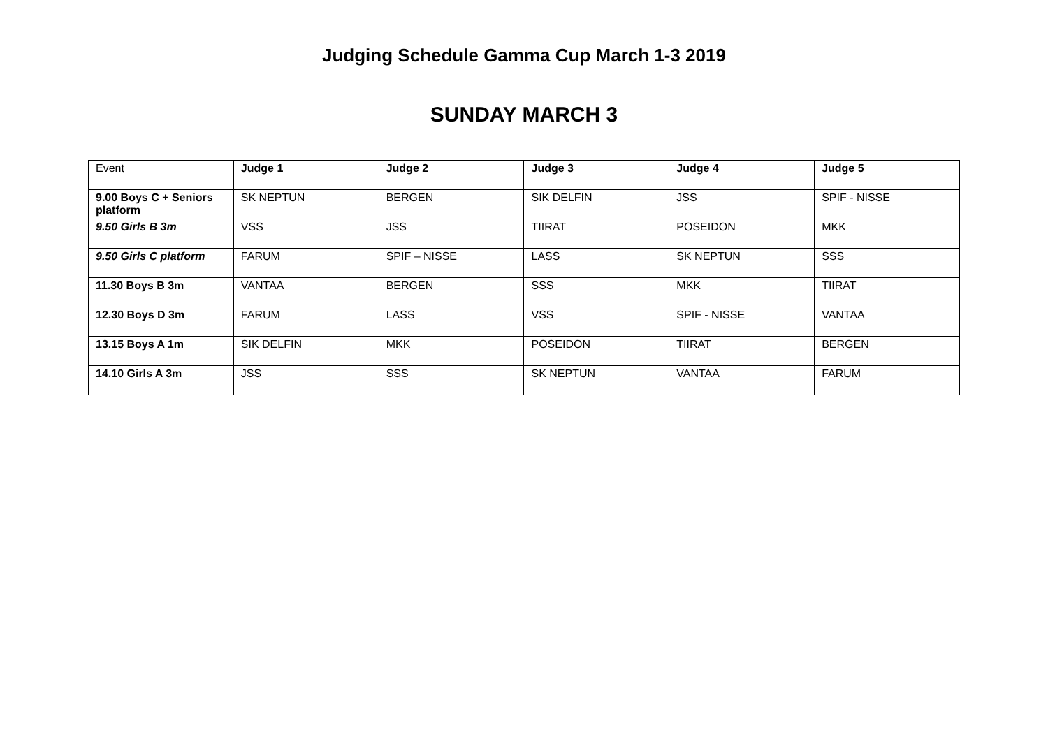Judging Schedule Gamma Cup March 1-3 2019
SUNDAY MARCH 3
| Event | Judge 1 | Judge 2 | Judge 3 | Judge 4 | Judge 5 |
| --- | --- | --- | --- | --- | --- |
| 9.00 Boys C + Seniors platform | SK NEPTUN | BERGEN | SIK DELFIN | JSS | SPIF - NISSE |
| 9.50 Girls B 3m | VSS | JSS | TIIRAT | POSEIDON | MKK |
| 9.50 Girls C platform | FARUM | SPIF – NISSE | LASS | SK NEPTUN | SSS |
| 11.30 Boys B 3m | VANTAA | BERGEN | SSS | MKK | TIIRAT |
| 12.30 Boys D 3m | FARUM | LASS | VSS | SPIF - NISSE | VANTAA |
| 13.15 Boys A 1m | SIK DELFIN | MKK | POSEIDON | TIIRAT | BERGEN |
| 14.10 Girls A 3m | JSS | SSS | SK NEPTUN | VANTAA | FARUM |